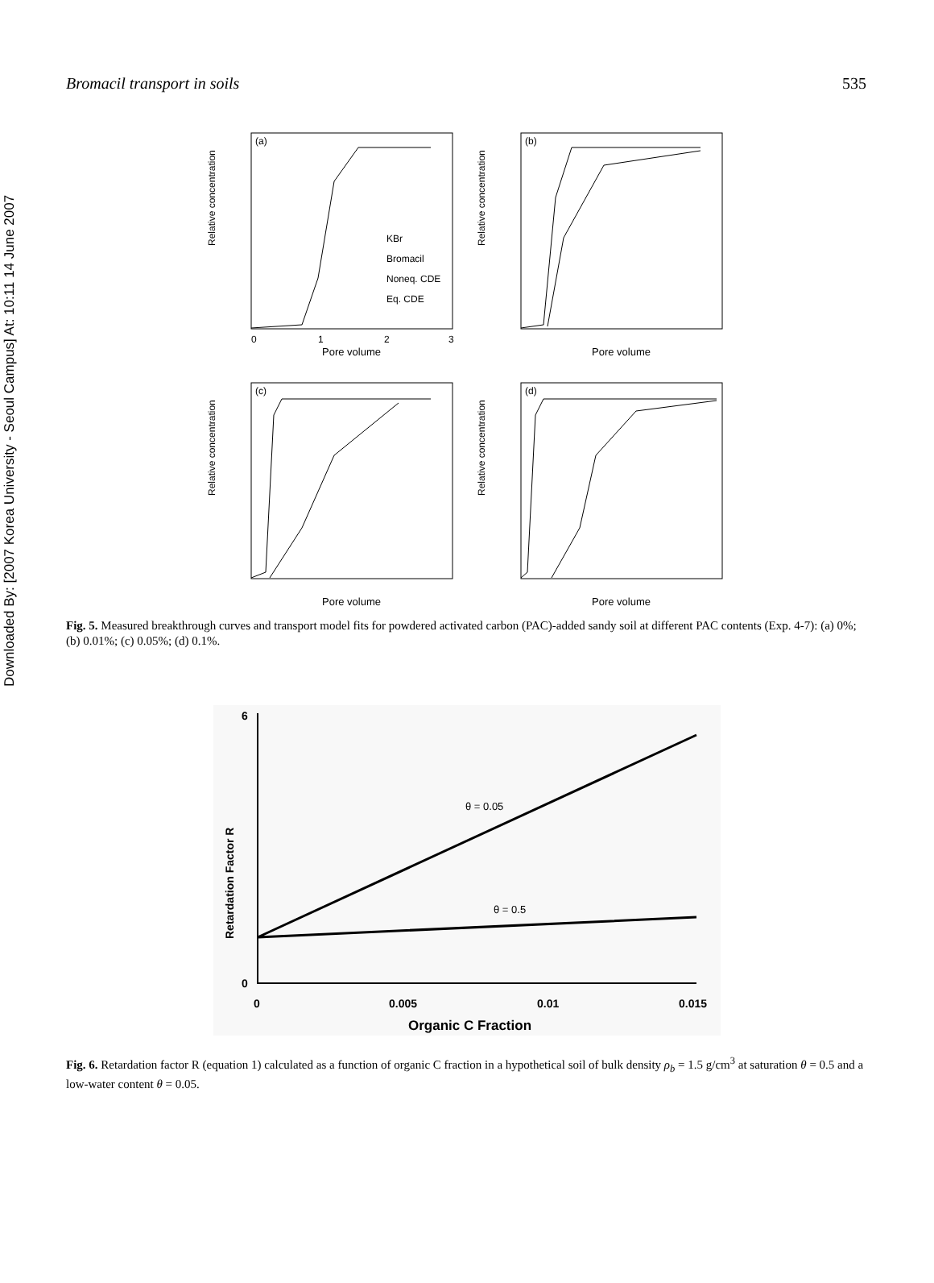Downloaded By: [2007 Korea University - Seoul Campus] At: 10:11 14 June 2007
Bromacil transport in soils 535
(a)
KBr
Bromacil
Noneq. CDE
Eq. CDE
Relative concentration
0
1
2
3
Pore volume
(b)
Relative concentration
Pore volume
(c)
Relative concentration
Pore volume
(d)
Relative concentration
Pore volume
Fig. 5. Measured breakthrough curves and transport model fits for powdered activated carbon (PAC)-added sandy soil at different PAC contents (Exp. 4-7): (a) 0%; (b) 0.01%; (c) 0.05%; (d) 0.1%.
θ = 0.05
θ = 0.5
Retardation Factor R
6
0
0
0.005
0.01
0.015
Organic C Fraction
Fig. 6. Retardation factor R (equation 1) calculated as a function of organic C fraction in a hypothetical soil of bulk density ρ<sub>b</sub> = 1.5 g/cm<sup>3</sup> at saturation θ = 0.5 and a low-water content θ = 0.05.